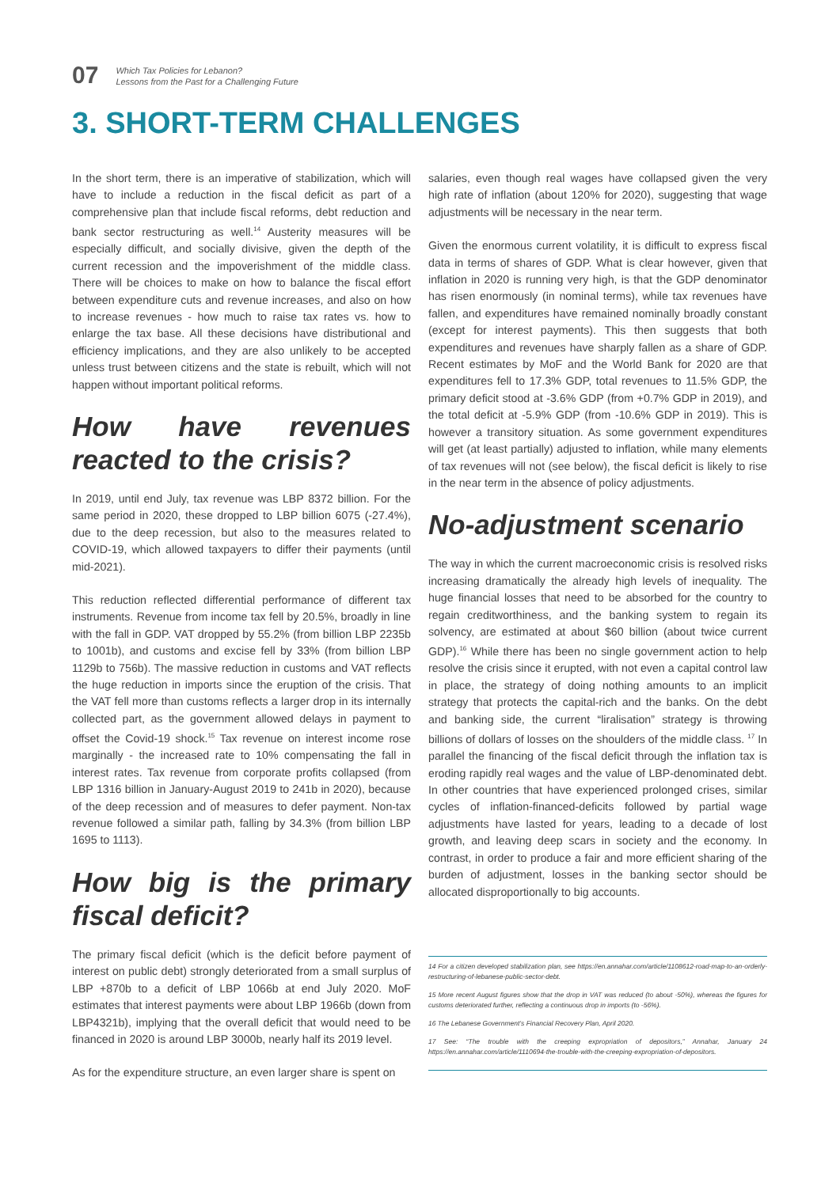07
Which Tax Policies for Lebanon?
Lessons from the Past for a Challenging Future
3. SHORT-TERM CHALLENGES
In the short term, there is an imperative of stabilization, which will have to include a reduction in the fiscal deficit as part of a comprehensive plan that include fiscal reforms, debt reduction and bank sector restructuring as well.<sup>14</sup> Austerity measures will be especially difficult, and socially divisive, given the depth of the current recession and the impoverishment of the middle class. There will be choices to make on how to balance the fiscal effort between expenditure cuts and revenue increases, and also on how to increase revenues - how much to raise tax rates vs. how to enlarge the tax base. All these decisions have distributional and efficiency implications, and they are also unlikely to be accepted unless trust between citizens and the state is rebuilt, which will not happen without important political reforms.
How have revenues reacted to the crisis?
In 2019, until end July, tax revenue was LBP 8372 billion. For the same period in 2020, these dropped to LBP billion 6075 (-27.4%), due to the deep recession, but also to the measures related to COVID-19, which allowed taxpayers to differ their payments (until mid-2021).
This reduction reflected differential performance of different tax instruments. Revenue from income tax fell by 20.5%, broadly in line with the fall in GDP. VAT dropped by 55.2% (from billion LBP 2235b to 1001b), and customs and excise fell by 33% (from billion LBP 1129b to 756b). The massive reduction in customs and VAT reflects the huge reduction in imports since the eruption of the crisis. That the VAT fell more than customs reflects a larger drop in its internally collected part, as the government allowed delays in payment to offset the Covid-19 shock.<sup>15</sup> Tax revenue on interest income rose marginally - the increased rate to 10% compensating the fall in interest rates. Tax revenue from corporate profits collapsed (from LBP 1316 billion in January-August 2019 to 241b in 2020), because of the deep recession and of measures to defer payment. Non-tax revenue followed a similar path, falling by 34.3% (from billion LBP 1695 to 1113).
How big is the primary fiscal deficit?
The primary fiscal deficit (which is the deficit before payment of interest on public debt) strongly deteriorated from a small surplus of LBP +870b to a deficit of LBP 1066b at end July 2020. MoF estimates that interest payments were about LBP 1966b (down from LBP4321b), implying that the overall deficit that would need to be financed in 2020 is around LBP 3000b, nearly half its 2019 level.
As for the expenditure structure, an even larger share is spent on
salaries, even though real wages have collapsed given the very high rate of inflation (about 120% for 2020), suggesting that wage adjustments will be necessary in the near term.
Given the enormous current volatility, it is difficult to express fiscal data in terms of shares of GDP. What is clear however, given that inflation in 2020 is running very high, is that the GDP denominator has risen enormously (in nominal terms), while tax revenues have fallen, and expenditures have remained nominally broadly constant (except for interest payments). This then suggests that both expenditures and revenues have sharply fallen as a share of GDP. Recent estimates by MoF and the World Bank for 2020 are that expenditures fell to 17.3% GDP, total revenues to 11.5% GDP, the primary deficit stood at -3.6% GDP (from +0.7% GDP in 2019), and the total deficit at -5.9% GDP (from -10.6% GDP in 2019). This is however a transitory situation. As some government expenditures will get (at least partially) adjusted to inflation, while many elements of tax revenues will not (see below), the fiscal deficit is likely to rise in the near term in the absence of policy adjustments.
No-adjustment scenario
The way in which the current macroeconomic crisis is resolved risks increasing dramatically the already high levels of inequality. The huge financial losses that need to be absorbed for the country to regain creditworthiness, and the banking system to regain its solvency, are estimated at about $60 billion (about twice current GDP).<sup>16</sup> While there has been no single government action to help resolve the crisis since it erupted, with not even a capital control law in place, the strategy of doing nothing amounts to an implicit strategy that protects the capital-rich and the banks. On the debt and banking side, the current “liralisation” strategy is throwing billions of dollars of losses on the shoulders of the middle class. <sup>17</sup> In parallel the financing of the fiscal deficit through the inflation tax is eroding rapidly real wages and the value of LBP-denominated debt. In other countries that have experienced prolonged crises, similar cycles of inflation-financed-deficits followed by partial wage adjustments have lasted for years, leading to a decade of lost growth, and leaving deep scars in society and the economy. In contrast, in order to produce a fair and more efficient sharing of the burden of adjustment, losses in the banking sector should be allocated disproportionally to big accounts.
14 For a citizen developed stabilization plan, see https://en.annahar.com/article/1108612-road-map-to-an-orderly-restructuring-of-lebanese-public-sector-debt.
15 More recent August figures show that the drop in VAT was reduced (to about -50%), whereas the figures for customs deteriorated further, reflecting a continuous drop in imports (to -56%).
16 The Lebanese Government’s Financial Recovery Plan, April 2020.
17 See: “The trouble with the creeping expropriation of depositors,” Annahar, January 24 https://en.annahar.com/article/1110694-the-trouble-with-the-creeping-expropriation-of-depositors.